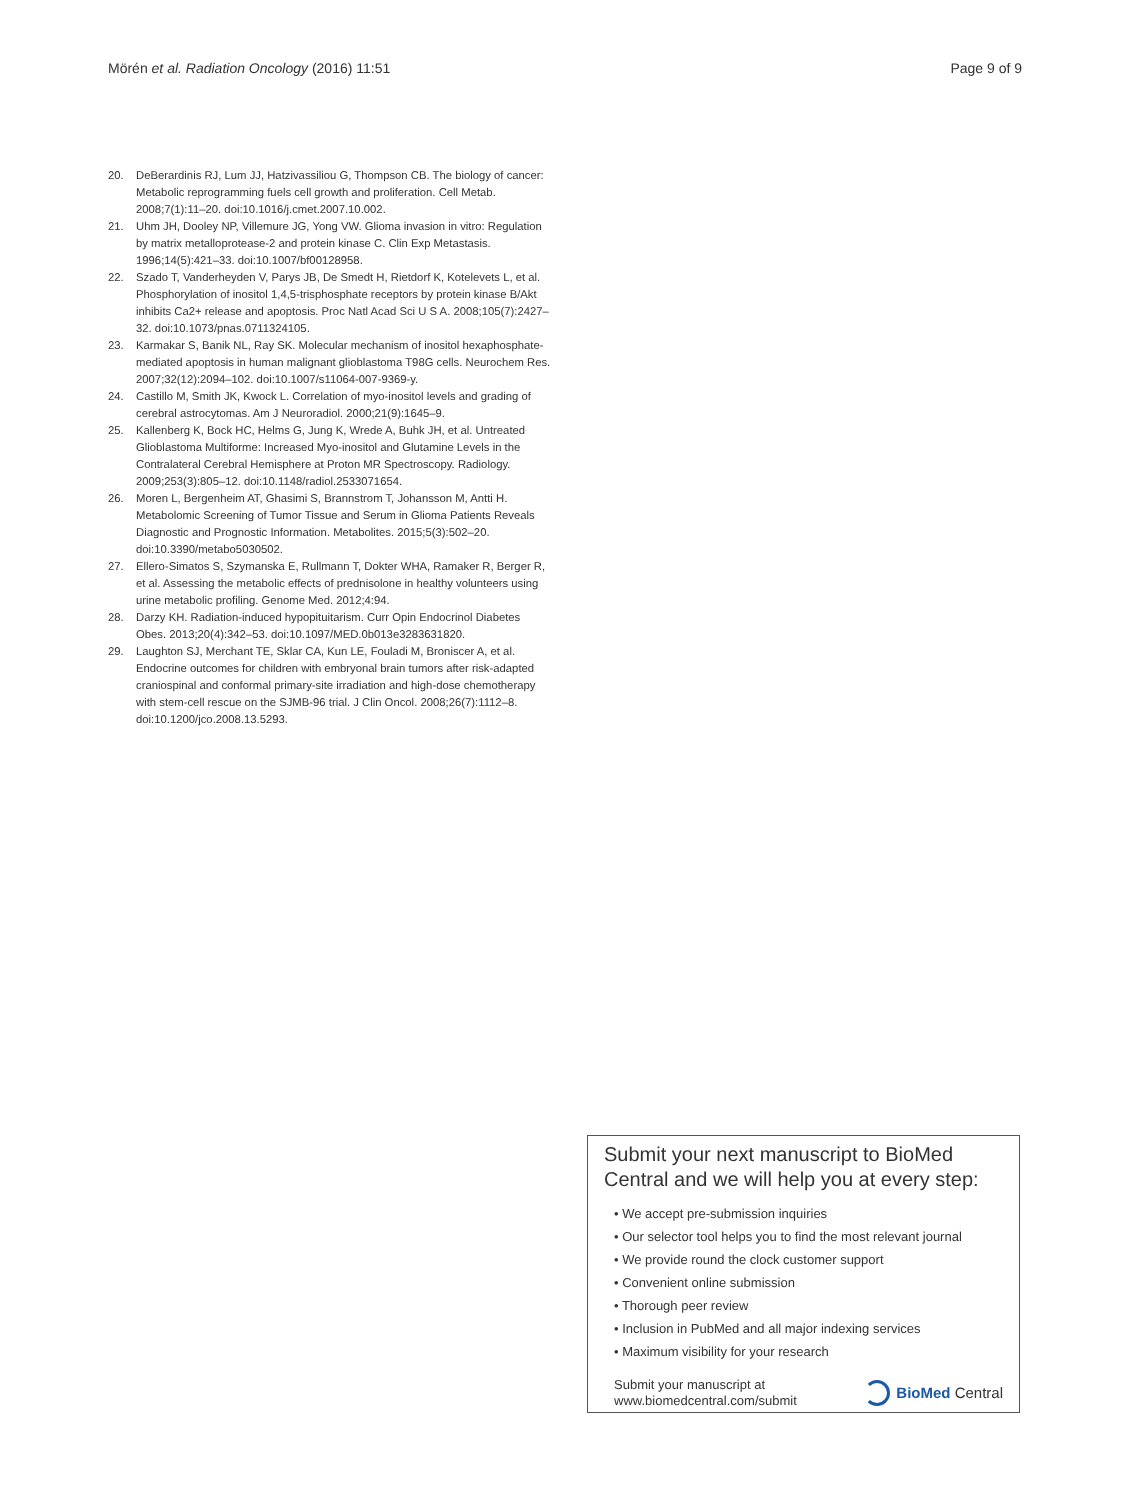Mörén et al. Radiation Oncology (2016) 11:51 Page 9 of 9
20. DeBerardinis RJ, Lum JJ, Hatzivassiliou G, Thompson CB. The biology of cancer: Metabolic reprogramming fuels cell growth and proliferation. Cell Metab. 2008;7(1):11–20. doi:10.1016/j.cmet.2007.10.002.
21. Uhm JH, Dooley NP, Villemure JG, Yong VW. Glioma invasion in vitro: Regulation by matrix metalloprotease-2 and protein kinase C. Clin Exp Metastasis. 1996;14(5):421–33. doi:10.1007/bf00128958.
22. Szado T, Vanderheyden V, Parys JB, De Smedt H, Rietdorf K, Kotelevets L, et al. Phosphorylation of inositol 1,4,5-trisphosphate receptors by protein kinase B/Akt inhibits Ca2+ release and apoptosis. Proc Natl Acad Sci U S A. 2008;105(7):2427–32. doi:10.1073/pnas.0711324105.
23. Karmakar S, Banik NL, Ray SK. Molecular mechanism of inositol hexaphosphate-mediated apoptosis in human malignant glioblastoma T98G cells. Neurochem Res. 2007;32(12):2094–102. doi:10.1007/s11064-007-9369-y.
24. Castillo M, Smith JK, Kwock L. Correlation of myo-inositol levels and grading of cerebral astrocytomas. Am J Neuroradiol. 2000;21(9):1645–9.
25. Kallenberg K, Bock HC, Helms G, Jung K, Wrede A, Buhk JH, et al. Untreated Glioblastoma Multiforme: Increased Myo-inositol and Glutamine Levels in the Contralateral Cerebral Hemisphere at Proton MR Spectroscopy. Radiology. 2009;253(3):805–12. doi:10.1148/radiol.2533071654.
26. Moren L, Bergenheim AT, Ghasimi S, Brannstrom T, Johansson M, Antti H. Metabolomic Screening of Tumor Tissue and Serum in Glioma Patients Reveals Diagnostic and Prognostic Information. Metabolites. 2015;5(3):502–20. doi:10.3390/metabo5030502.
27. Ellero-Simatos S, Szymanska E, Rullmann T, Dokter WHA, Ramaker R, Berger R, et al. Assessing the metabolic effects of prednisolone in healthy volunteers using urine metabolic profiling. Genome Med. 2012;4:94.
28. Darzy KH. Radiation-induced hypopituitarism. Curr Opin Endocrinol Diabetes Obes. 2013;20(4):342–53. doi:10.1097/MED.0b013e3283631820.
29. Laughton SJ, Merchant TE, Sklar CA, Kun LE, Fouladi M, Broniscer A, et al. Endocrine outcomes for children with embryonal brain tumors after risk-adapted craniospinal and conformal primary-site irradiation and high-dose chemotherapy with stem-cell rescue on the SJMB-96 trial. J Clin Oncol. 2008;26(7):1112–8. doi:10.1200/jco.2008.13.5293.
Submit your next manuscript to BioMed Central and we will help you at every step:
• We accept pre-submission inquiries
• Our selector tool helps you to find the most relevant journal
• We provide round the clock customer support
• Convenient online submission
• Thorough peer review
• Inclusion in PubMed and all major indexing services
• Maximum visibility for your research
Submit your manuscript at
www.biomedcentral.com/submit BioMed Central